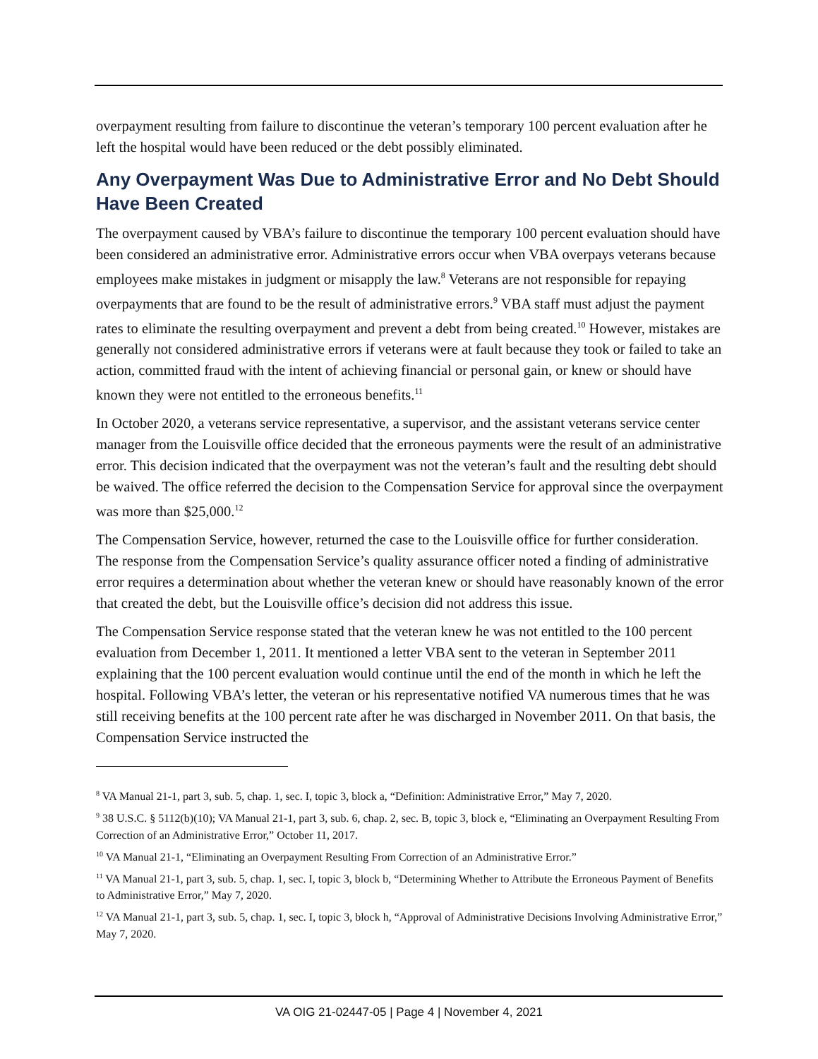overpayment resulting from failure to discontinue the veteran’s temporary 100 percent evaluation after he left the hospital would have been reduced or the debt possibly eliminated.
Any Overpayment Was Due to Administrative Error and No Debt Should Have Been Created
The overpayment caused by VBA’s failure to discontinue the temporary 100 percent evaluation should have been considered an administrative error. Administrative errors occur when VBA overpays veterans because employees make mistakes in judgment or misapply the law.<sup>8</sup> Veterans are not responsible for repaying overpayments that are found to be the result of administrative errors.<sup>9</sup> VBA staff must adjust the payment rates to eliminate the resulting overpayment and prevent a debt from being created.<sup>10</sup> However, mistakes are generally not considered administrative errors if veterans were at fault because they took or failed to take an action, committed fraud with the intent of achieving financial or personal gain, or knew or should have known they were not entitled to the erroneous benefits.<sup>11</sup>
In October 2020, a veterans service representative, a supervisor, and the assistant veterans service center manager from the Louisville office decided that the erroneous payments were the result of an administrative error. This decision indicated that the overpayment was not the veteran’s fault and the resulting debt should be waived. The office referred the decision to the Compensation Service for approval since the overpayment was more than $25,000.<sup>12</sup>
The Compensation Service, however, returned the case to the Louisville office for further consideration. The response from the Compensation Service’s quality assurance officer noted a finding of administrative error requires a determination about whether the veteran knew or should have reasonably known of the error that created the debt, but the Louisville office’s decision did not address this issue.
The Compensation Service response stated that the veteran knew he was not entitled to the 100 percent evaluation from December 1, 2011. It mentioned a letter VBA sent to the veteran in September 2011 explaining that the 100 percent evaluation would continue until the end of the month in which he left the hospital. Following VBA’s letter, the veteran or his representative notified VA numerous times that he was still receiving benefits at the 100 percent rate after he was discharged in November 2011. On that basis, the Compensation Service instructed the
<sup>8</sup> VA Manual 21-1, part 3, sub. 5, chap. 1, sec. I, topic 3, block a, “Definition: Administrative Error,” May 7, 2020.
<sup>9</sup> 38 U.S.C. § 5112(b)(10); VA Manual 21-1, part 3, sub. 6, chap. 2, sec. B, topic 3, block e, “Eliminating an Overpayment Resulting From Correction of an Administrative Error,” October 11, 2017.
<sup>10</sup> VA Manual 21-1, “Eliminating an Overpayment Resulting From Correction of an Administrative Error.”
<sup>11</sup> VA Manual 21-1, part 3, sub. 5, chap. 1, sec. I, topic 3, block b, “Determining Whether to Attribute the Erroneous Payment of Benefits to Administrative Error,” May 7, 2020.
<sup>12</sup> VA Manual 21-1, part 3, sub. 5, chap. 1, sec. I, topic 3, block h, “Approval of Administrative Decisions Involving Administrative Error,” May 7, 2020.
VA OIG 21-02447-05 | Page 4 | November 4, 2021